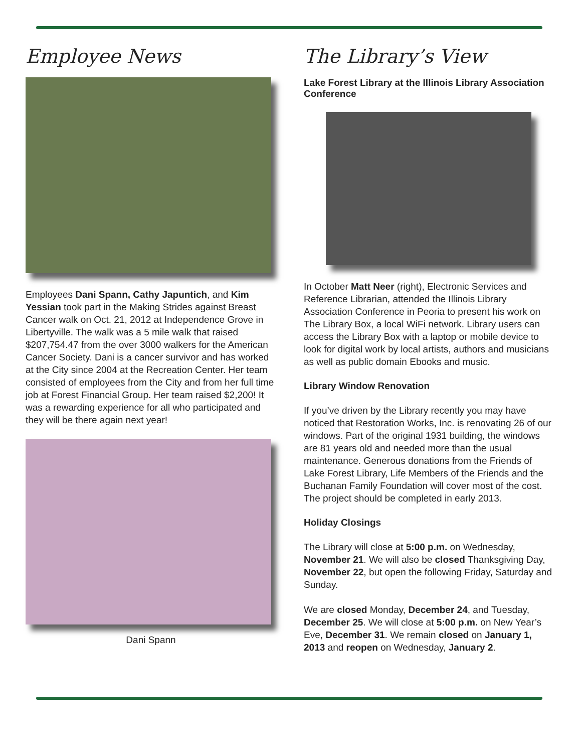Employee News
Employees Dani Spann, Cathy Japuntich, and Kim Yessian took part in the Making Strides against Breast Cancer walk on Oct. 21, 2012 at Independence Grove in Libertyville. The walk was a 5 mile walk that raised $207,754.47 from the over 3000 walkers for the American Cancer Society. Dani is a cancer survivor and has worked at the City since 2004 at the Recreation Center. Her team consisted of employees from the City and from her full time job at Forest Financial Group. Her team raised $2,200! It was a rewarding experience for all who participated and they will be there again next year!
Dani Spann
The Library’s View
Lake Forest Library at the Illinois Library Association Conference
In October Matt Neer (right), Electronic Services and Reference Librarian, attended the Illinois Library Association Conference in Peoria to present his work on The Library Box, a local WiFi network. Library users can access the Library Box with a laptop or mobile device to look for digital work by local artists, authors and musicians as well as public domain Ebooks and music.
Library Window Renovation
If you’ve driven by the Library recently you may have noticed that Restoration Works, Inc. is renovating 26 of our windows. Part of the original 1931 building, the windows are 81 years old and needed more than the usual maintenance. Generous donations from the Friends of Lake Forest Library, Life Members of the Friends and the Buchanan Family Foundation will cover most of the cost. The project should be completed in early 2013.
Holiday Closings
The Library will close at 5:00 p.m. on Wednesday, November 21. We will also be closed Thanksgiving Day, November 22, but open the following Friday, Saturday and Sunday.
We are closed Monday, December 24, and Tuesday, December 25. We will close at 5:00 p.m. on New Year’s Eve, December 31. We remain closed on January 1, 2013 and reopen on Wednesday, January 2.